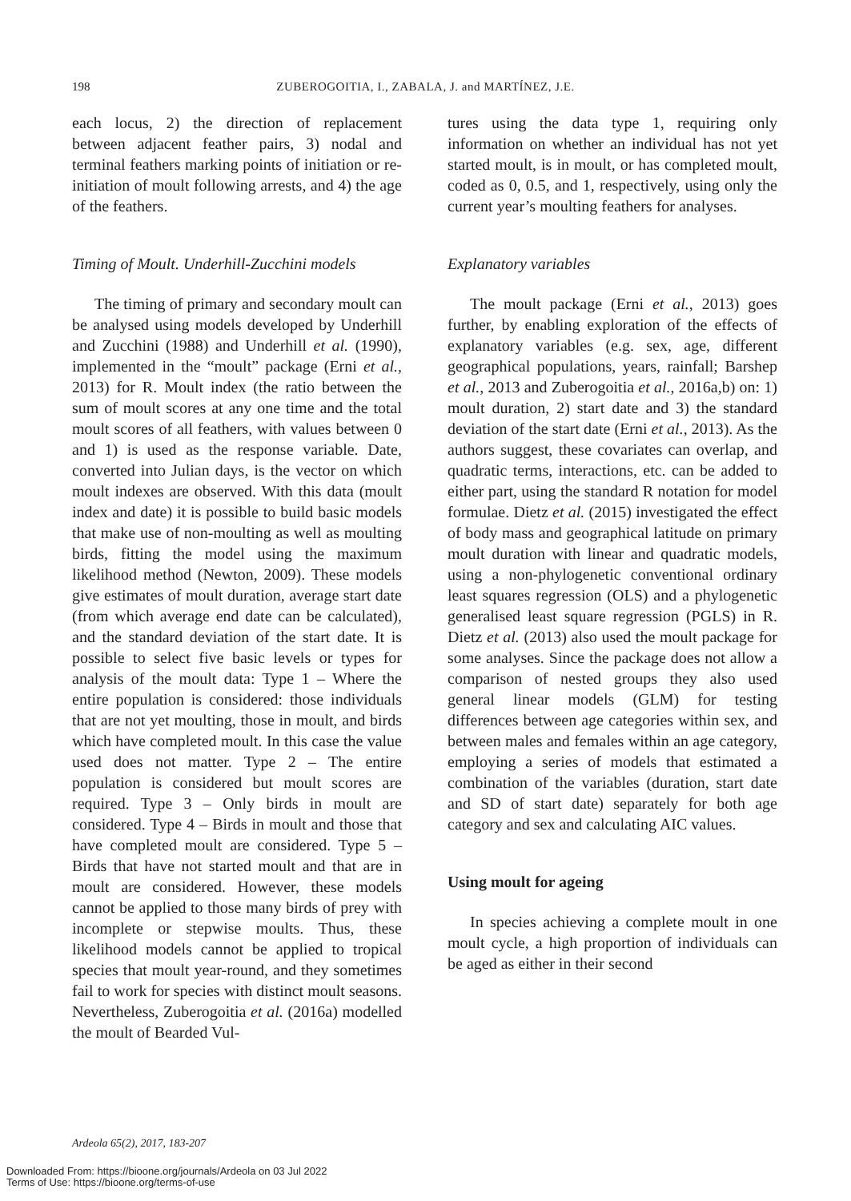198
ZUBEROGOITIA, I., ZABALA, J. and MARTÍNEZ, J.E.
each locus, 2) the direction of replacement between adjacent feather pairs, 3) nodal and terminal feathers marking points of initiation or re-initiation of moult following arrests, and 4) the age of the feathers.
Timing of Moult. Underhill-Zucchini models
The timing of primary and secondary moult can be analysed using models developed by Underhill and Zucchini (1988) and Underhill et al. (1990), implemented in the “moult” package (Erni et al., 2013) for R. Moult index (the ratio between the sum of moult scores at any one time and the total moult scores of all feathers, with values between 0 and 1) is used as the response variable. Date, converted into Julian days, is the vector on which moult indexes are observed. With this data (moult index and date) it is possible to build basic models that make use of non-moulting as well as moulting birds, fitting the model using the maximum likelihood method (Newton, 2009). These models give estimates of moult duration, average start date (from which average end date can be calculated), and the standard deviation of the start date. It is possible to select five basic levels or types for analysis of the moult data: Type 1 – Where the entire population is considered: those individuals that are not yet moulting, those in moult, and birds which have completed moult. In this case the value used does not matter. Type 2 – The entire population is considered but moult scores are required. Type 3 – Only birds in moult are considered. Type 4 – Birds in moult and those that have completed moult are considered. Type 5 – Birds that have not started moult and that are in moult are considered. However, these models cannot be applied to those many birds of prey with incomplete or stepwise moults. Thus, these likelihood models cannot be applied to tropical species that moult year-round, and they sometimes fail to work for species with distinct moult seasons. Nevertheless, Zuberogoitia et al. (2016a) modelled the moult of Bearded Vul-
tures using the data type 1, requiring only information on whether an individual has not yet started moult, is in moult, or has completed moult, coded as 0, 0.5, and 1, respectively, using only the current year’s moulting feathers for analyses.
Explanatory variables
The moult package (Erni et al., 2013) goes further, by enabling exploration of the effects of explanatory variables (e.g. sex, age, different geographical populations, years, rainfall; Barshep et al., 2013 and Zuberogoitia et al., 2016a,b) on: 1) moult duration, 2) start date and 3) the standard deviation of the start date (Erni et al., 2013). As the authors suggest, these covariates can overlap, and quadratic terms, interactions, etc. can be added to either part, using the standard R notation for model formulae. Dietz et al. (2015) investigated the effect of body mass and geographical latitude on primary moult duration with linear and quadratic models, using a non-phylogenetic conventional ordinary least squares regression (OLS) and a phylogenetic generalised least square regression (PGLS) in R. Dietz et al. (2013) also used the moult package for some analyses. Since the package does not allow a comparison of nested groups they also used general linear models (GLM) for testing differences between age categories within sex, and between males and females within an age category, employing a series of models that estimated a combination of the variables (duration, start date and SD of start date) separately for both age category and sex and calculating AIC values.
Using moult for ageing
In species achieving a complete moult in one moult cycle, a high proportion of individuals can be aged as either in their second
Ardeola 65(2), 2017, 183-207
Downloaded From: https://bioone.org/journals/Ardeola on 03 Jul 2022
Terms of Use: https://bioone.org/terms-of-use